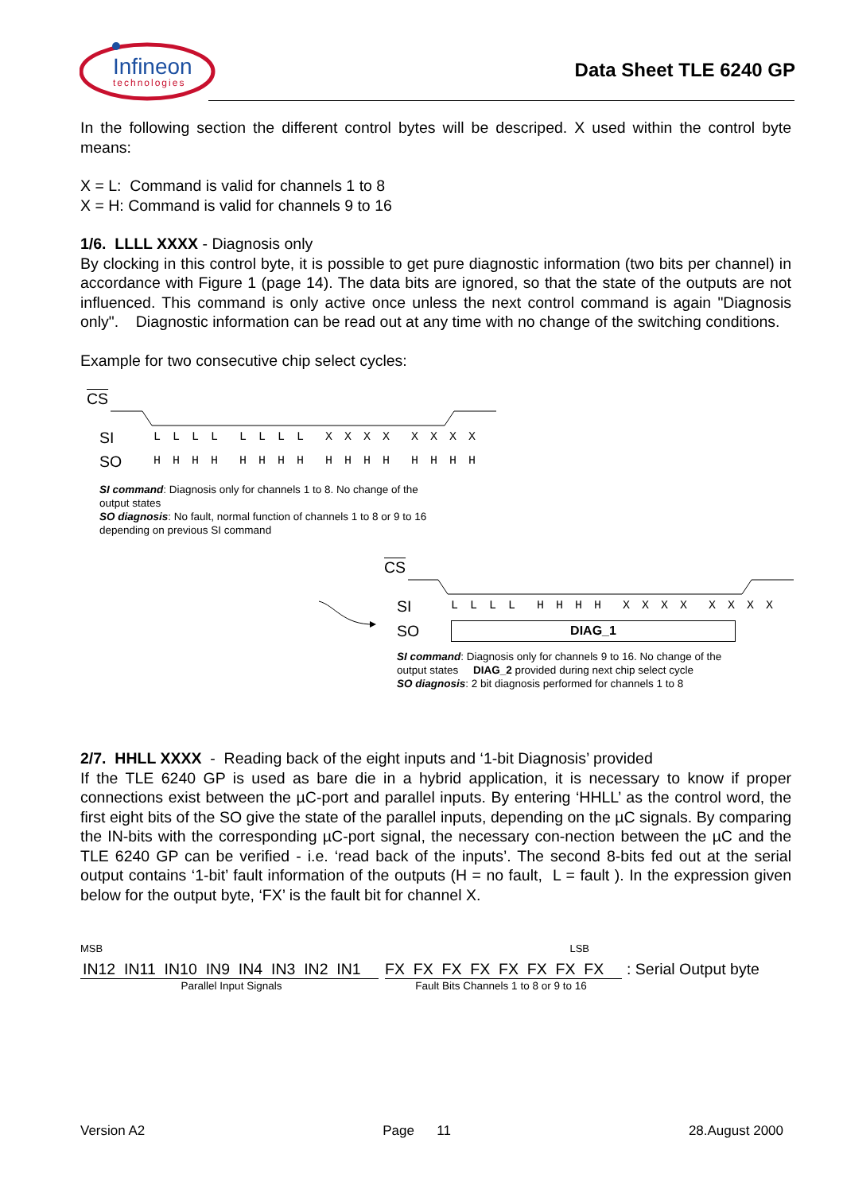Infineon
technologies
Data Sheet TLE 6240 GP
In the following section the different control bytes will be descriped. X used within the control byte means:
X = L: Command is valid for channels 1 to 8
X = H: Command is valid for channels 9 to 16
1/6. LLLL XXXX - Diagnosis only
By clocking in this control byte, it is possible to get pure diagnostic information (two bits per channel) in accordance with Figure 1 (page 14). The data bits are ignored, so that the state of the outputs are not influenced. This command is only active once unless the next control command is again "Diagnosis only". Diagnostic information can be read out at any time with no change of the switching conditions.
Example for two consecutive chip select cycles:
CS
SI L L L L L L L L X X X X X X X X
SO H H H H H H H H H H H H H H H H
SI command: Diagnosis only for channels 1 to 8. No change of the output states
SO diagnosis: No fault, normal function of channels 1 to 8 or 9 to 16 depending on previous SI command
CS
SI L L L L H H H H X X X X X X X X
SO DIAG_1
SI command: Diagnosis only for channels 9 to 16. No change of the output states DIAG_2 provided during next chip select cycle
SO diagnosis: 2 bit diagnosis performed for channels 1 to 8
2/7. HHLL XXXX - Reading back of the eight inputs and ‘1-bit Diagnosis’ provided
If the TLE 6240 GP is used as bare die in a hybrid application, it is necessary to know if proper connections exist between the µC-port and parallel inputs. By entering ‘HHLL’ as the control word, the first eight bits of the SO give the state of the parallel inputs, depending on the µC signals. By comparing the IN-bits with the corresponding µC-port signal, the necessary con-nection between the µC and the TLE 6240 GP can be verified - i.e. ‘read back of the inputs’. The second 8-bits fed out at the serial output contains ‘1-bit’ fault information of the outputs (H = no fault, L = fault ). In the expression given below for the output byte, ‘FX’ is the fault bit for channel X.
MSB LSB
IN12 IN11 IN10 IN9 IN4 IN3 IN2 IN1 FX FX FX FX FX FX FX FX: Serial Output byte
Parallel Input Signals Fault Bits Channels 1 to 8 or 9 to 16
Version A2 Page 11 28.August 2000